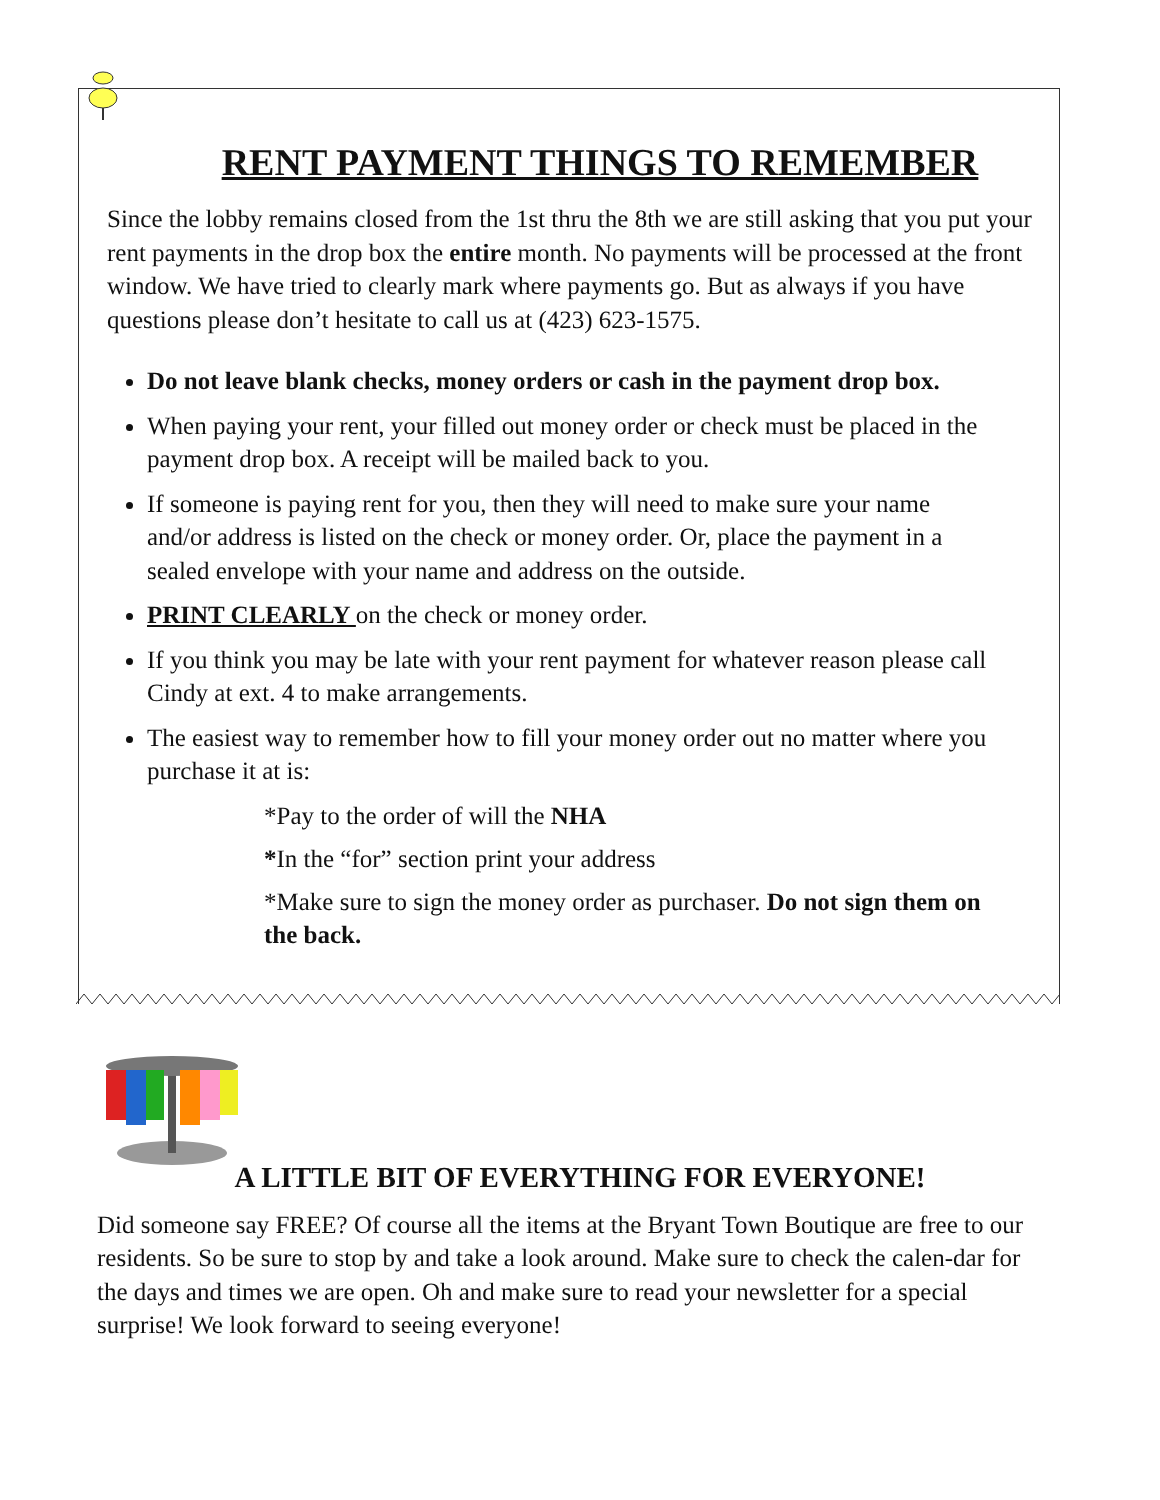RENT PAYMENT THINGS TO REMEMBER
Since the lobby remains closed from the 1st thru the 8th we are still asking that you put your rent payments in the drop box the entire month. No payments will be processed at the front window. We have tried to clearly mark where payments go. But as always if you have questions please don’t hesitate to call us at (423) 623-1575.
Do not leave blank checks, money orders or cash in the payment drop box.
When paying your rent, your filled out money order or check must be placed in the payment drop box. A receipt will be mailed back to you.
If someone is paying rent for you, then they will need to make sure your name and/or address is listed on the check or money order. Or, place the payment in a sealed envelope with your name and address on the outside.
PRINT CLEARLY on the check or money order.
If you think you may be late with your rent payment for whatever reason please call Cindy at ext. 4 to make arrangements.
The easiest way to remember how to fill your money order out no matter where you purchase it at is:
*Pay to the order of will the NHA
*In the “for” section print your address
*Make sure to sign the money order as purchaser. Do not sign them on the back.
A LITTLE BIT OF EVERYTHING FOR EVERYONE!
Did someone say FREE? Of course all the items at the Bryant Town Boutique are free to our residents. So be sure to stop by and take a look around. Make sure to check the calen-dar for the days and times we are open. Oh and make sure to read your newsletter for a special surprise! We look forward to seeing everyone!